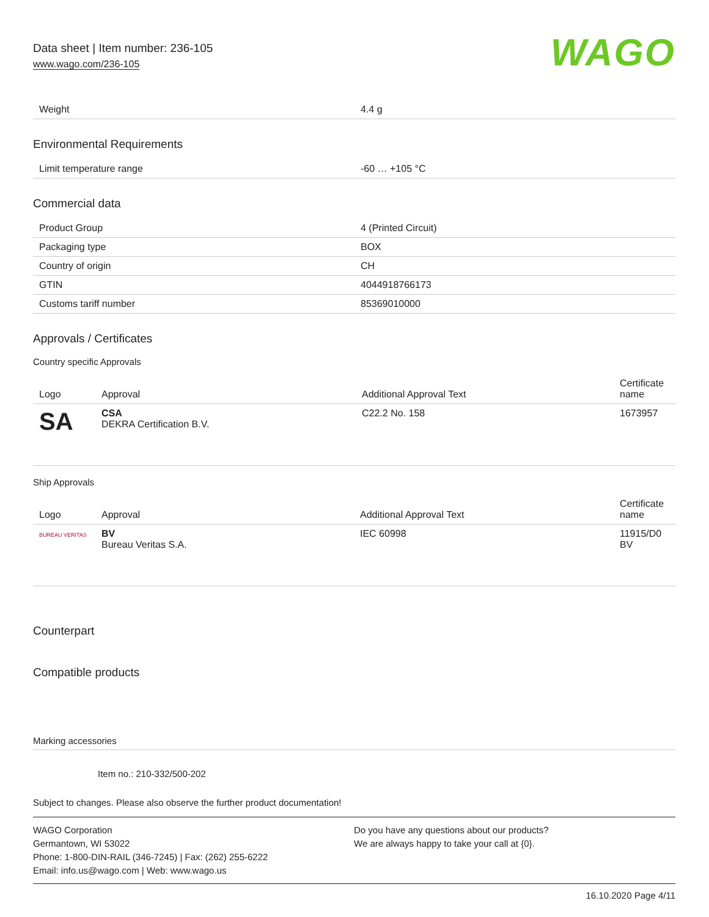Data sheet | Item number: 236-105
www.wago.com/236-105
WAGO
| Weight | 4.4 g |
Environmental Requirements
| Limit temperature range | -60 … +105 °C |
Commercial data
| Product Group | 4 (Printed Circuit) |
| Packaging type | BOX |
| Country of origin | CH |
| GTIN | 4044918766173 |
| Customs tariff number | 85369010000 |
Approvals / Certificates
Country specific Approvals
| Logo | Approval | Additional Approval Text | Certificate name |
| --- | --- | --- | --- |
| SA | CSA DEKRA Certification B.V. | C22.2 No. 158 | 1673957 |
Ship Approvals
| Logo | Approval | Additional Approval Text | Certificate name |
| --- | --- | --- | --- |
| BUREAU VERITAS | BV Bureau Veritas S.A. | IEC 60998 | 11915/D0 BV |
Counterpart
Compatible products
Marking accessories
Item no.: 210-332/500-202
Subject to changes. Please also observe the further product documentation!
WAGO Corporation
Germantown, WI 53022
Phone: 1-800-DIN-RAIL (346-7245) | Fax: (262) 255-6222
Email: info.us@wago.com | Web: www.wago.us
Do you have any questions about our products?
We are always happy to take your call at {0}.
16.10.2020 Page 4/11